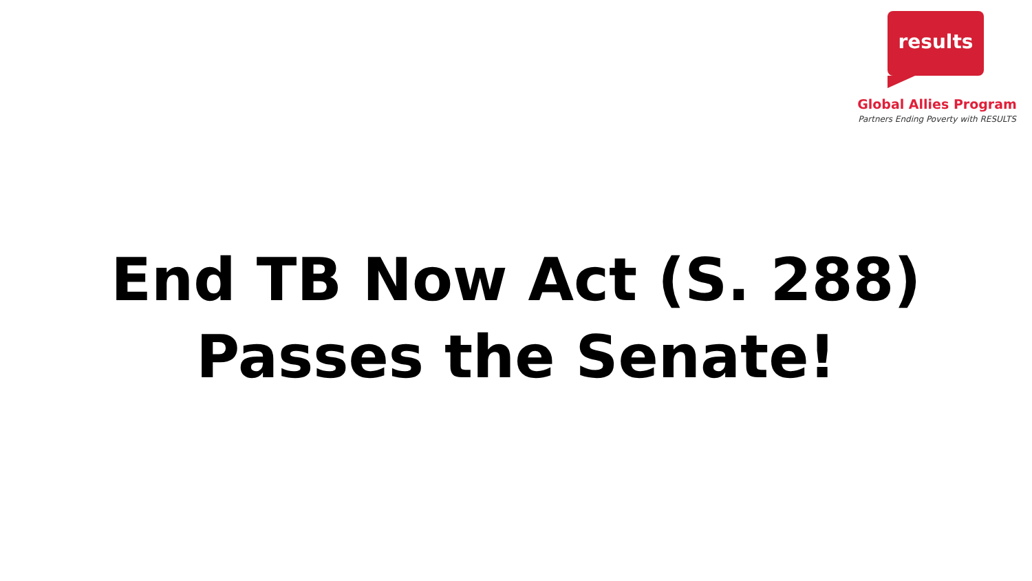results
Global Allies Program
Partners Ending Poverty with RESULTS
End TB Now Act (S. 288)
Passes the Senate!